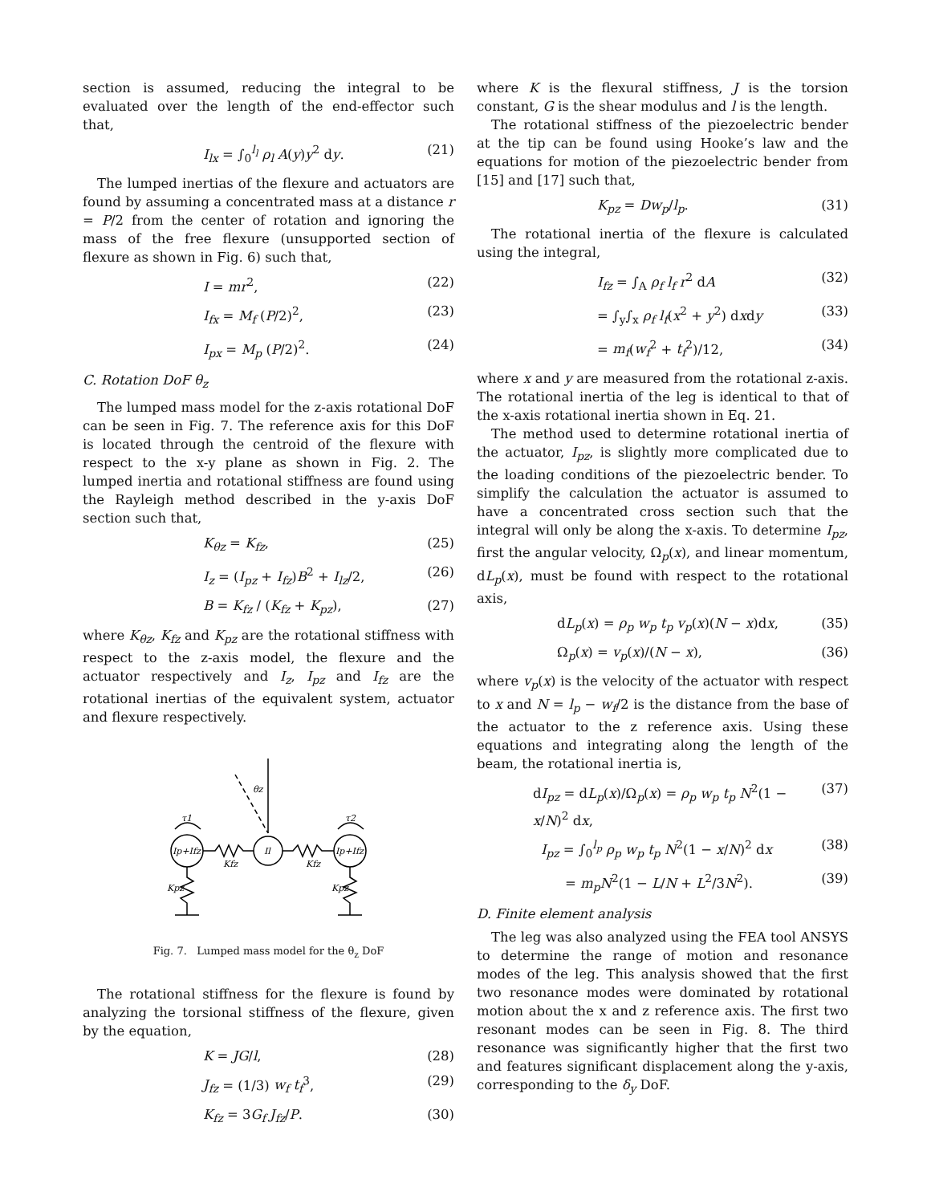section is assumed, reducing the integral to be evaluated over the length of the end-effector such that,
I<sub>lx</sub> = ∫<sub>0</sub><sup>l<sub>l</sub></sup> ρ<sub>l</sub> A(y)y<sup>2</sup> dy. (21)
The lumped inertias of the flexure and actuators are found by assuming a concentrated mass at a distance r = P/2 from the center of rotation and ignoring the mass of the free flexure (unsupported section of flexure as shown in Fig. 6) such that,
I = mr<sup>2</sup>, (22)
I<sub>fx</sub> = M<sub>f</sub> (P/2)<sup>2</sup>, (23)
I<sub>px</sub> = M<sub>p</sub> (P/2)<sup>2</sup>. (24)
C. Rotation DoF θ<sub>z</sub>
The lumped mass model for the z-axis rotational DoF can be seen in Fig. 7. The reference axis for this DoF is located through the centroid of the flexure with respect to the x-y plane as shown in Fig. 2. The lumped inertia and rotational stiffness are found using the Rayleigh method described in the y-axis DoF section such that,
K<sub>θz</sub> = K<sub>fz</sub>, (25)
I<sub>z</sub> = (I<sub>pz</sub> + I<sub>fz</sub>)B<sup>2</sup> + I<sub>lz</sub>/2, (26)
B = K<sub>fz</sub> / (K<sub>fz</sub> + K<sub>pz</sub>), (27)
where K<sub>θz</sub>, K<sub>fz</sub> and K<sub>pz</sub> are the rotational stiffness with respect to the z-axis model, the flexure and the actuator respectively and I<sub>z</sub>, I<sub>pz</sub> and I<sub>fz</sub> are the rotational inertias of the equivalent system, actuator and flexure respectively.
θz
τ1
τ2
Ip+Ifz
Il
Ip+Ifz
Kfz
Kfz
Kpz
Kpz
Fig. 7. Lumped mass model for the θ<sub>z</sub> DoF
The rotational stiffness for the flexure is found by analyzing the torsional stiffness of the flexure, given by the equation,
K = JG/l, (28)
J<sub>fz</sub> = (1/3) w<sub>f</sub> t<sub>f</sub><sup>3</sup>, (29)
K<sub>fz</sub> = 3G<sub>f</sub> J<sub>fz</sub>/P. (30)
where K is the flexural stiffness, J is the torsion constant, G is the shear modulus and l is the length.
The rotational stiffness of the piezoelectric bender at the tip can be found using Hooke’s law and the equations for motion of the piezoelectric bender from [15] and [17] such that,
K<sub>pz</sub> = Dw<sub>p</sub>/l<sub>p</sub>. (31)
The rotational inertia of the flexure is calculated using the integral,
I<sub>fz</sub> = ∫<sub>A</sub> ρ<sub>f</sub> l<sub>f</sub> r<sup>2</sup> dA (32)
= ∫<sub>y</sub>∫<sub>x</sub> ρ<sub>f</sub> l<sub>f</sub>(x<sup>2</sup> + y<sup>2</sup>) dxdy (33)
= m<sub>f</sub>(w<sub>f</sub><sup>2</sup> + t<sub>f</sub><sup>2</sup>)/12, (34)
where x and y are measured from the rotational z-axis. The rotational inertia of the leg is identical to that of the x-axis rotational inertia shown in Eq. 21.
The method used to determine rotational inertia of the actuator, I<sub>pz</sub>, is slightly more complicated due to the loading conditions of the piezoelectric bender. To simplify the calculation the actuator is assumed to have a concentrated cross section such that the integral will only be along the x-axis. To determine I<sub>pz</sub>, first the angular velocity, Ω<sub>p</sub>(x), and linear momentum, dL<sub>p</sub>(x), must be found with respect to the rotational axis,
dL<sub>p</sub>(x) = ρ<sub>p</sub> w<sub>p</sub> t<sub>p</sub> v<sub>p</sub>(x)(N − x)dx, (35)
Ω<sub>p</sub>(x) = v<sub>p</sub>(x)/(N − x), (36)
where v<sub>p</sub>(x) is the velocity of the actuator with respect to x and N = l<sub>p</sub> − w<sub>f</sub>/2 is the distance from the base of the actuator to the z reference axis. Using these equations and integrating along the length of the beam, the rotational inertia is,
dI<sub>pz</sub> = dL<sub>p</sub>(x)/Ω<sub>p</sub>(x) = ρ<sub>p</sub> w<sub>p</sub> t<sub>p</sub> N<sup>2</sup>(1 − x/N)<sup>2</sup> dx, (37)
I<sub>pz</sub> = ∫<sub>0</sub><sup>l<sub>p</sub></sup> ρ<sub>p</sub> w<sub>p</sub> t<sub>p</sub> N<sup>2</sup>(1 − x/N)<sup>2</sup> dx (38)
= m<sub>p</sub>N<sup>2</sup>(1 − L/N + L<sup>2</sup>/3N<sup>2</sup>). (39)
D. Finite element analysis
The leg was also analyzed using the FEA tool ANSYS to determine the range of motion and resonance modes of the leg. This analysis showed that the first two resonance modes were dominated by rotational motion about the x and z reference axis. The first two resonant modes can be seen in Fig. 8. The third resonance was significantly higher that the first two and features significant displacement along the y-axis, corresponding to the δ<sub>y</sub> DoF.